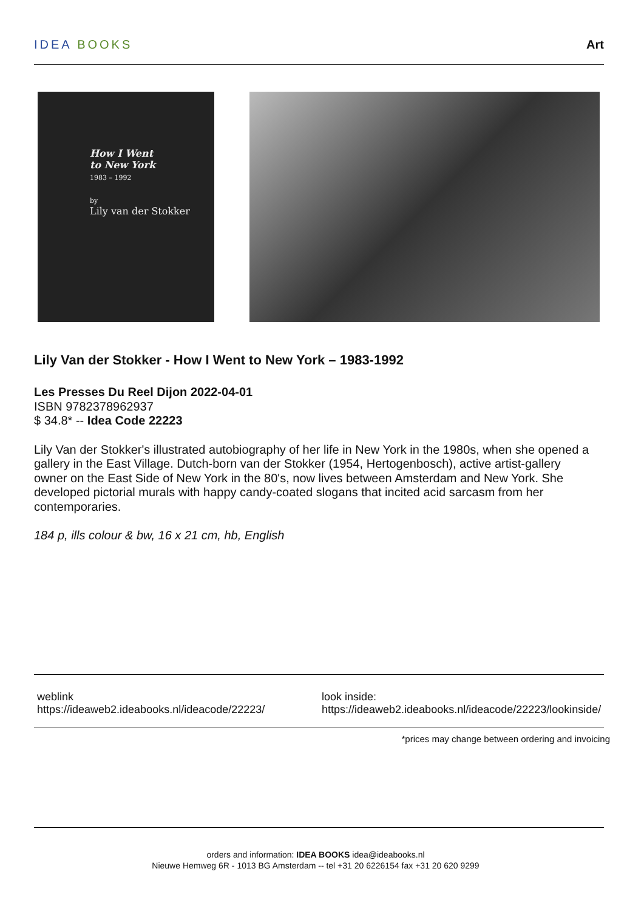IDEA BOOKS Art
How I Went
to New York
1983 – 1992
by
Lily van der Stokker
Lily Van der Stokker - How I Went to New York – 1983-1992
Les Presses Du Reel Dijon 2022-04-01
ISBN 9782378962937
$ 34.8* -- Idea Code 22223
Lily Van der Stokker's illustrated autobiography of her life in New York in the 1980s, when she opened a gallery in the East Village. Dutch-born van der Stokker (1954, Hertogenbosch), active artist-gallery owner on the East Side of New York in the 80's, now lives between Amsterdam and New York. She developed pictorial murals with happy candy-coated slogans that incited acid sarcasm from her contemporaries.
184 p, ills colour & bw, 16 x 21 cm, hb, English
weblink
https://ideaweb2.ideabooks.nl/ideacode/22223/
look inside:
https://ideaweb2.ideabooks.nl/ideacode/22223/lookinside/
*prices may change between ordering and invoicing
orders and information: IDEA BOOKS idea@ideabooks.nl
Nieuwe Hemweg 6R - 1013 BG Amsterdam -- tel +31 20 6226154 fax +31 20 620 9299